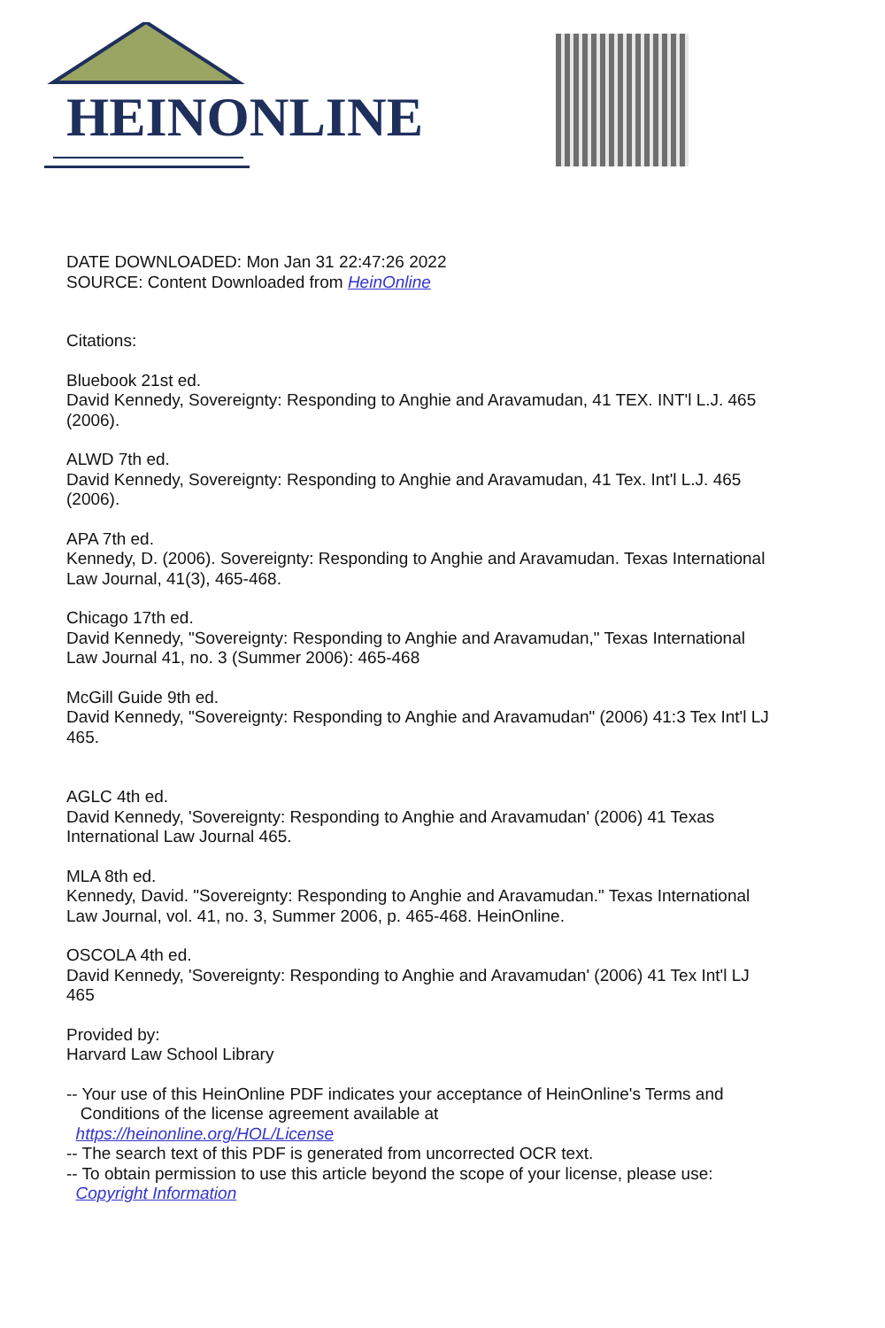HEINONLINE
DATE DOWNLOADED: Mon Jan 31 22:47:26 2022
SOURCE: Content Downloaded from HeinOnline
Citations:
Bluebook 21st ed.
David Kennedy, Sovereignty: Responding to Anghie and Aravamudan, 41 TEX. INT'l L.J. 465 (2006).
ALWD 7th ed.
David Kennedy, Sovereignty: Responding to Anghie and Aravamudan, 41 Tex. Int'l L.J. 465 (2006).
APA 7th ed.
Kennedy, D. (2006). Sovereignty: Responding to Anghie and Aravamudan. Texas International Law Journal, 41(3), 465-468.
Chicago 17th ed.
David Kennedy, "Sovereignty: Responding to Anghie and Aravamudan," Texas International Law Journal 41, no. 3 (Summer 2006): 465-468
McGill Guide 9th ed.
David Kennedy, "Sovereignty: Responding to Anghie and Aravamudan" (2006) 41:3 Tex Int'l LJ 465.
AGLC 4th ed.
David Kennedy, 'Sovereignty: Responding to Anghie and Aravamudan' (2006) 41 Texas International Law Journal 465.
MLA 8th ed.
Kennedy, David. "Sovereignty: Responding to Anghie and Aravamudan." Texas International Law Journal, vol. 41, no. 3, Summer 2006, p. 465-468. HeinOnline.
OSCOLA 4th ed.
David Kennedy, 'Sovereignty: Responding to Anghie and Aravamudan' (2006) 41 Tex Int'l LJ 465
Provided by:
Harvard Law School Library
-- Your use of this HeinOnline PDF indicates your acceptance of HeinOnline's Terms and
Conditions of the license agreement available at
https://heinonline.org/HOL/License
-- The search text of this PDF is generated from uncorrected OCR text.
-- To obtain permission to use this article beyond the scope of your license, please use:
Copyright Information